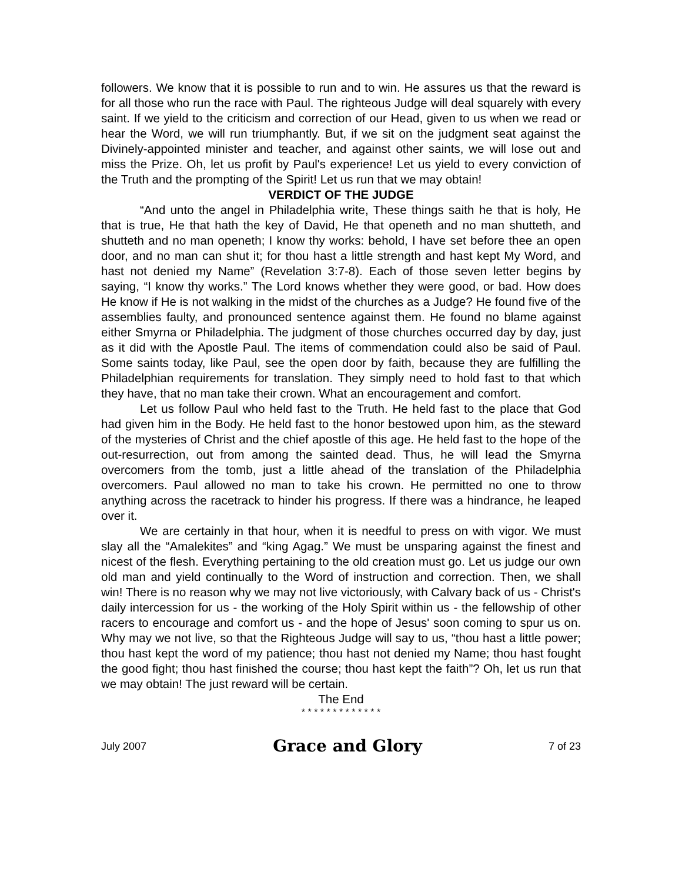followers. We know that it is possible to run and to win. He assures us that the reward is for all those who run the race with Paul. The righteous Judge will deal squarely with every saint. If we yield to the criticism and correction of our Head, given to us when we read or hear the Word, we will run triumphantly. But, if we sit on the judgment seat against the Divinely-appointed minister and teacher, and against other saints, we will lose out and miss the Prize. Oh, let us profit by Paul's experience! Let us yield to every conviction of the Truth and the prompting of the Spirit! Let us run that we may obtain!
VERDICT OF THE JUDGE
“And unto the angel in Philadelphia write, These things saith he that is holy, He that is true, He that hath the key of David, He that openeth and no man shutteth, and shutteth and no man openeth; I know thy works: behold, I have set before thee an open door, and no man can shut it; for thou hast a little strength and hast kept My Word, and hast not denied my Name” (Revelation 3:7-8). Each of those seven letter begins by saying, “I know thy works.” The Lord knows whether they were good, or bad. How does He know if He is not walking in the midst of the churches as a Judge? He found five of the assemblies faulty, and pronounced sentence against them. He found no blame against either Smyrna or Philadelphia. The judgment of those churches occurred day by day, just as it did with the Apostle Paul. The items of commendation could also be said of Paul. Some saints today, like Paul, see the open door by faith, because they are fulfilling the Philadelphian requirements for translation. They simply need to hold fast to that which they have, that no man take their crown. What an encouragement and comfort.
Let us follow Paul who held fast to the Truth. He held fast to the place that God had given him in the Body. He held fast to the honor bestowed upon him, as the steward of the mysteries of Christ and the chief apostle of this age. He held fast to the hope of the out-resurrection, out from among the sainted dead. Thus, he will lead the Smyrna overcomers from the tomb, just a little ahead of the translation of the Philadelphia overcomers. Paul allowed no man to take his crown. He permitted no one to throw anything across the racetrack to hinder his progress. If there was a hindrance, he leaped over it.
We are certainly in that hour, when it is needful to press on with vigor. We must slay all the “Amalekites” and “king Agag.” We must be unsparing against the finest and nicest of the flesh. Everything pertaining to the old creation must go. Let us judge our own old man and yield continually to the Word of instruction and correction. Then, we shall win! There is no reason why we may not live victoriously, with Calvary back of us - Christ's daily intercession for us - the working of the Holy Spirit within us - the fellowship of other racers to encourage and comfort us - and the hope of Jesus' soon coming to spur us on. Why may we not live, so that the Righteous Judge will say to us, “thou hast a little power; thou hast kept the word of my patience; thou hast not denied my Name; thou hast fought the good fight; thou hast finished the course; thou hast kept the faith”? Oh, let us run that we may obtain! The just reward will be certain.
The End
* * * * * * * * * * * * *
July 2007 Grace and Glory 7 of 23